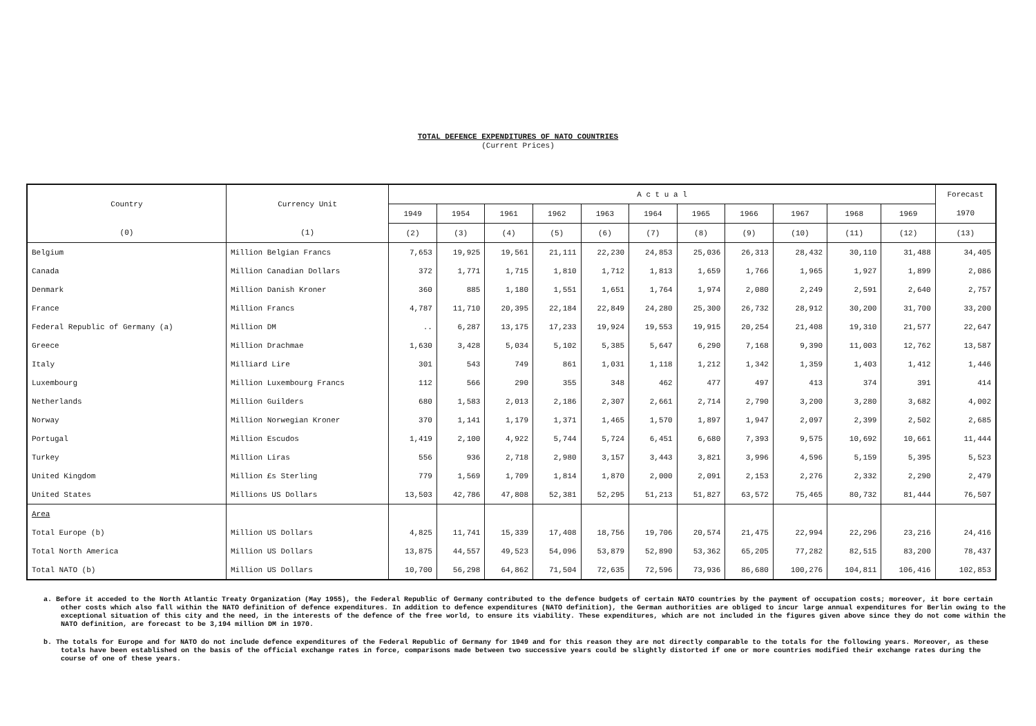TOTAL DEFENCE EXPENDITURES OF NATO COUNTRIES
(Current Prices)
| Country | Currency Unit | A c t u a l | | | | | | | | | | | Forecast |
| --- | --- | --- | --- | --- | --- | --- | --- | --- | --- | --- | --- | --- | --- |
| | | 1949 | 1954 | 1961 | 1962 | 1963 | 1964 | 1965 | 1966 | 1967 | 1968 | 1969 | 1970 |
| (0) | (1) | (2) | (3) | (4) | (5) | (6) | (7) | (8) | (9) | (10) | (11) | (12) | (13) |
| Belgium | Million Belgian Francs | 7,653 | 19,925 | 19,561 | 21,111 | 22,230 | 24,853 | 25,036 | 26,313 | 28,432 | 30,110 | 31,488 | 34,405 |
| Canada | Million Canadian Dollars | 372 | 1,771 | 1,715 | 1,810 | 1,712 | 1,813 | 1,659 | 1,766 | 1,965 | 1,927 | 1,899 | 2,086 |
| Denmark | Million Danish Kroner | 360 | 885 | 1,180 | 1,551 | 1,651 | 1,764 | 1,974 | 2,080 | 2,249 | 2,591 | 2,640 | 2,757 |
| France | Million Francs | 4,787 | 11,710 | 20,395 | 22,184 | 22,849 | 24,280 | 25,300 | 26,732 | 28,912 | 30,200 | 31,700 | 33,200 |
| Federal Republic of Germany (a) | Million DM | .. | 6,287 | 13,175 | 17,233 | 19,924 | 19,553 | 19,915 | 20,254 | 21,408 | 19,310 | 21,577 | 22,647 |
| Greece | Million Drachmae | 1,630 | 3,428 | 5,034 | 5,102 | 5,385 | 5,647 | 6,290 | 7,168 | 9,390 | 11,003 | 12,762 | 13,587 |
| Italy | Milliard Lire | 301 | 543 | 749 | 861 | 1,031 | 1,118 | 1,212 | 1,342 | 1,359 | 1,403 | 1,412 | 1,446 |
| Luxembourg | Million Luxembourg Francs | 112 | 566 | 290 | 355 | 348 | 462 | 477 | 497 | 413 | 374 | 391 | 414 |
| Netherlands | Million Guilders | 680 | 1,583 | 2,013 | 2,186 | 2,307 | 2,661 | 2,714 | 2,790 | 3,200 | 3,280 | 3,682 | 4,002 |
| Norway | Million Norwegian Kroner | 370 | 1,141 | 1,179 | 1,371 | 1,465 | 1,570 | 1,897 | 1,947 | 2,097 | 2,399 | 2,502 | 2,685 |
| Portugal | Million Escudos | 1,419 | 2,100 | 4,922 | 5,744 | 5,724 | 6,451 | 6,680 | 7,393 | 9,575 | 10,692 | 10,661 | 11,444 |
| Turkey | Million Liras | 556 | 936 | 2,718 | 2,980 | 3,157 | 3,443 | 3,821 | 3,996 | 4,596 | 5,159 | 5,395 | 5,523 |
| United Kingdom | Million £s Sterling | 779 | 1,569 | 1,709 | 1,814 | 1,870 | 2,000 | 2,091 | 2,153 | 2,276 | 2,332 | 2,290 | 2,479 |
| United States | Millions US Dollars | 13,503 | 42,786 | 47,808 | 52,381 | 52,295 | 51,213 | 51,827 | 63,572 | 75,465 | 80,732 | 81,444 | 76,507 |
| Area | | | | | | | | | | | | | |
| Total Europe (b) | Million US Dollars | 4,825 | 11,741 | 15,339 | 17,408 | 18,756 | 19,706 | 20,574 | 21,475 | 22,994 | 22,296 | 23,216 | 24,416 |
| Total North America | Million US Dollars | 13,875 | 44,557 | 49,523 | 54,096 | 53,879 | 52,890 | 53,362 | 65,205 | 77,282 | 82,515 | 83,200 | 78,437 |
| Total NATO (b) | Million US Dollars | 10,700 | 56,298 | 64,862 | 71,504 | 72,635 | 72,596 | 73,936 | 86,680 | 100,276 | 104,811 | 106,416 | 102,853 |
a. Before it acceded to the North Atlantic Treaty Organization (May 1955), the Federal Republic of Germany contributed to the defence budgets of certain NATO countries by the payment of occupation costs; moreover, it bore certain other costs which also fall within the NATO definition of defence expenditures. In addition to defence expenditures (NATO definition), the German authorities are obliged to incur large annual expenditures for Berlin owing to the exceptional situation of this city and the need, in the interests of the defence of the free world, to ensure its viability. These expenditures, which are not included in the figures given above since they do not come within the NATO definition, are forecast to be 3,194 million DM in 1970.
b. The totals for Europe and for NATO do not include defence expenditures of the Federal Republic of Germany for 1949 and for this reason they are not directly comparable to the totals for the following years. Moreover, as these totals have been established on the basis of the official exchange rates in force, comparisons made between two successive years could be slightly distorted if one or more countries modified their exchange rates during the course of one of these years.